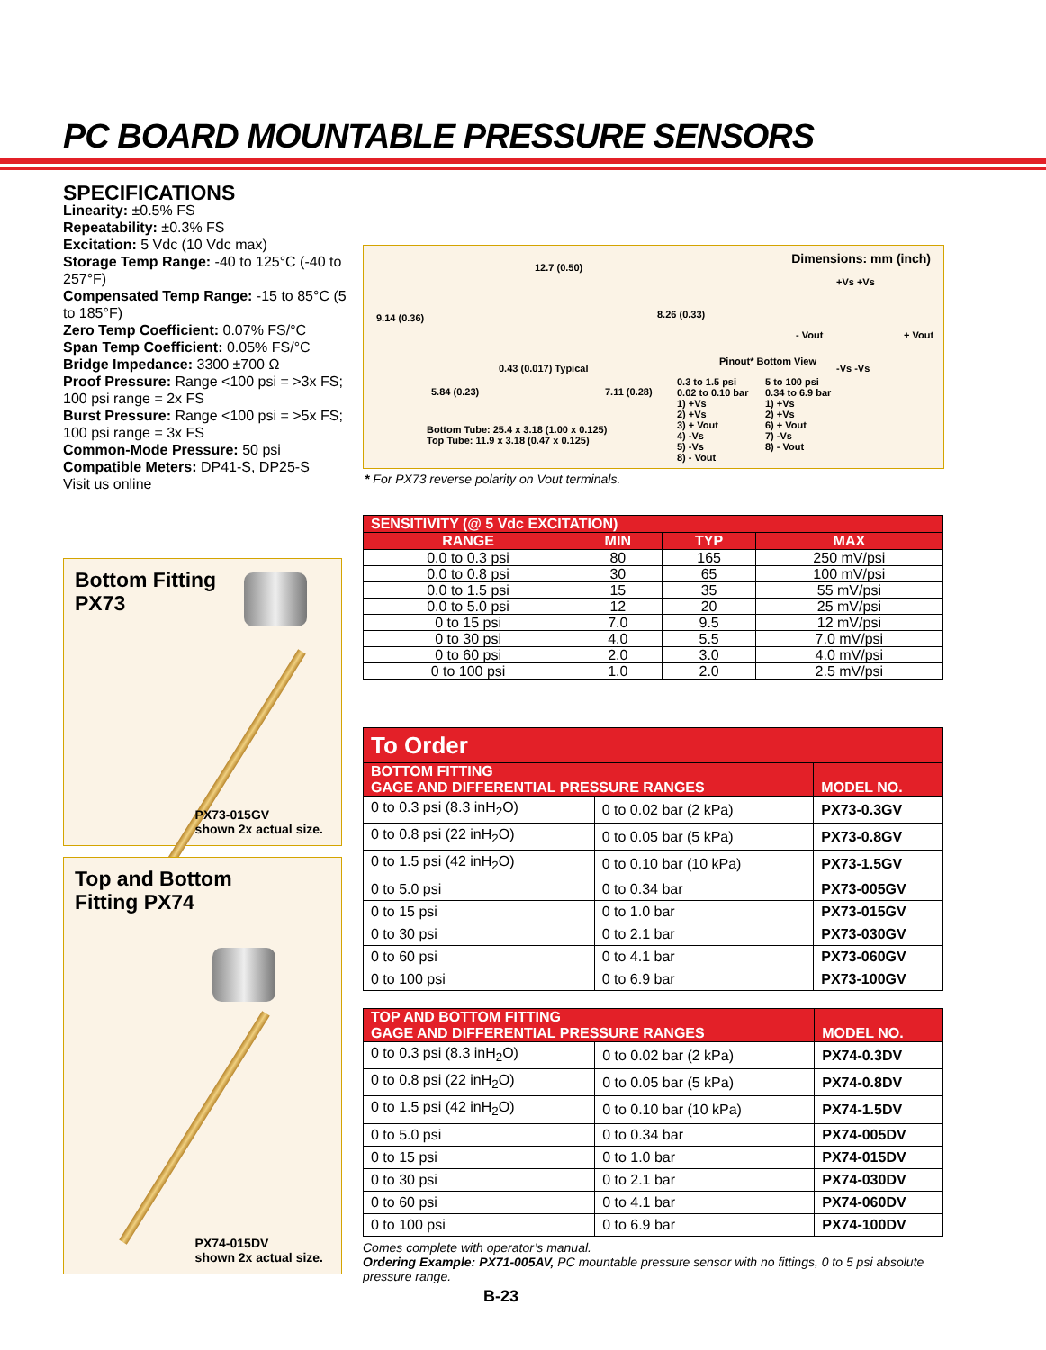PC BOARD MOUNTABLE PRESSURE SENSORS
SPECIFICATIONS
Linearity: ±0.5% FS
Repeatability: ±0.3% FS
Excitation: 5 Vdc (10 Vdc max)
Storage Temp Range: -40 to 125°C (-40 to 257°F)
Compensated Temp Range: -15 to 85°C (5 to 185°F)
Zero Temp Coefficient: 0.07% FS/°C
Span Temp Coefficient: 0.05% FS/°C
Bridge Impedance: 3300 ±700 Ω
Proof Pressure: Range <100 psi = >3x FS; 100 psi range = 2x FS
Burst Pressure: Range <100 psi = >5x FS; 100 psi range = 3x FS
Common-Mode Pressure: 50 psi
Compatible Meters: DP41-S, DP25-S
Visit us online
Bottom Fitting
PX73
PX73-015GV
shown 2x actual size.
Top and Bottom
Fitting PX74
PX74-015DV
shown 2x actual size.
Dimensions: mm (inch)
12.7 (0.50)
9.14 (0.36) 8.26 (0.33)
0.43 (0.017) Typical
5.84 (0.23) 7.11 (0.28)
Bottom Tube: 25.4 x 3.18 (1.00 x 0.125)
Top Tube: 11.9 x 3.18 (0.47 x 0.125)
Pinout* Bottom View
0.3 to 1.5 psi
0.02 to 0.10 bar
1) +Vs
2) +Vs
3) + Vout
4) -Vs
5) -Vs
8) - Vout
5 to 100 psi
0.34 to 6.9 bar
1) +Vs
2) +Vs
6) + Vout
7) -Vs
8) - Vout
+Vs +Vs
- Vout + Vout
-Vs -Vs
* For PX73 reverse polarity on Vout terminals.
| SENSITIVITY (@ 5 Vdc EXCITATION) | | | |
| --- | --- | --- | --- |
| RANGE | MIN | TYP | MAX |
| 0.0 to 0.3 psi | 80 | 165 | 250 mV/psi |
| 0.0 to 0.8 psi | 30 | 65 | 100 mV/psi |
| 0.0 to 1.5 psi | 15 | 35 | 55 mV/psi |
| 0.0 to 5.0 psi | 12 | 20 | 25 mV/psi |
| 0 to 15 psi | 7.0 | 9.5 | 12 mV/psi |
| 0 to 30 psi | 4.0 | 5.5 | 7.0 mV/psi |
| 0 to 60 psi | 2.0 | 3.0 | 4.0 mV/psi |
| 0 to 100 psi | 1.0 | 2.0 | 2.5 mV/psi |
| To Order | | |
| --- | --- | --- |
| BOTTOM FITTING GAGE AND DIFFERENTIAL PRESSURE RANGES | | MODEL NO. |
| 0 to 0.3 psi (8.3 inH<sub>2</sub>O) | 0 to 0.02 bar (2 kPa) | PX73-0.3GV |
| 0 to 0.8 psi (22 inH<sub>2</sub>O) | 0 to 0.05 bar (5 kPa) | PX73-0.8GV |
| 0 to 1.5 psi (42 inH<sub>2</sub>O) | 0 to 0.10 bar (10 kPa) | PX73-1.5GV |
| 0 to 5.0 psi | 0 to 0.34 bar | PX73-005GV |
| 0 to 15 psi | 0 to 1.0 bar | PX73-015GV |
| 0 to 30 psi | 0 to 2.1 bar | PX73-030GV |
| 0 to 60 psi | 0 to 4.1 bar | PX73-060GV |
| 0 to 100 psi | 0 to 6.9 bar | PX73-100GV |
| TOP AND BOTTOM FITTING GAGE AND DIFFERENTIAL PRESSURE RANGES | | MODEL NO. |
| --- | --- | --- |
| 0 to 0.3 psi (8.3 inH<sub>2</sub>O) | 0 to 0.02 bar (2 kPa) | PX74-0.3DV |
| 0 to 0.8 psi (22 inH<sub>2</sub>O) | 0 to 0.05 bar (5 kPa) | PX74-0.8DV |
| 0 to 1.5 psi (42 inH<sub>2</sub>O) | 0 to 0.10 bar (10 kPa) | PX74-1.5DV |
| 0 to 5.0 psi | 0 to 0.34 bar | PX74-005DV |
| 0 to 15 psi | 0 to 1.0 bar | PX74-015DV |
| 0 to 30 psi | 0 to 2.1 bar | PX74-030DV |
| 0 to 60 psi | 0 to 4.1 bar | PX74-060DV |
| 0 to 100 psi | 0 to 6.9 bar | PX74-100DV |
Comes complete with operator’s manual.
Ordering Example: PX71-005AV, PC mountable pressure sensor with no fittings, 0 to 5 psi absolute pressure range.
B-23